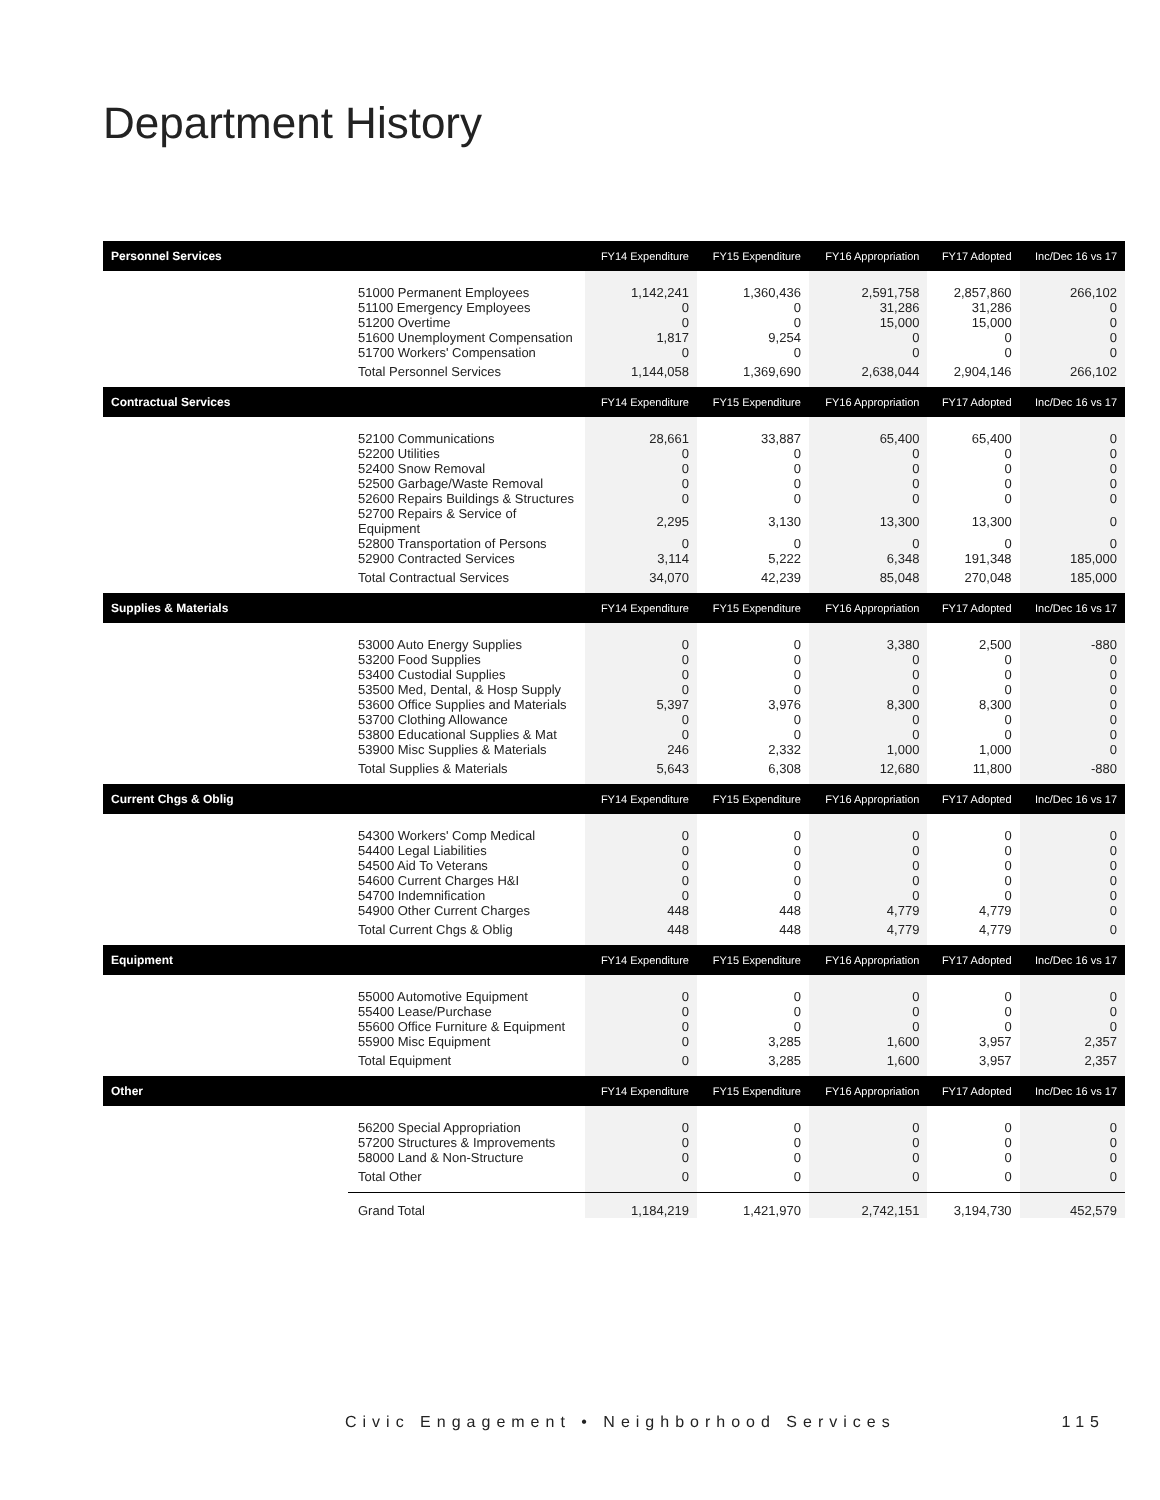Department History
| Personnel Services | | FY14 Expenditure | FY15 Expenditure | FY16 Appropriation | FY17 Adopted | Inc/Dec 16 vs 17 |
| --- | --- | --- | --- | --- | --- | --- |
| | 51000 Permanent Employees | 1,142,241 | 1,360,436 | 2,591,758 | 2,857,860 | 266,102 |
| | 51100 Emergency Employees | 0 | 0 | 31,286 | 31,286 | 0 |
| | 51200 Overtime | 0 | 0 | 15,000 | 15,000 | 0 |
| | 51600 Unemployment Compensation | 1,817 | 9,254 | 0 | 0 | 0 |
| | 51700 Workers' Compensation | 0 | 0 | 0 | 0 | 0 |
| | Total Personnel Services | 1,144,058 | 1,369,690 | 2,638,044 | 2,904,146 | 266,102 |
| Contractual Services | | FY14 Expenditure | FY15 Expenditure | FY16 Appropriation | FY17 Adopted | Inc/Dec 16 vs 17 |
| | 52100 Communications | 28,661 | 33,887 | 65,400 | 65,400 | 0 |
| | 52200 Utilities | 0 | 0 | 0 | 0 | 0 |
| | 52400 Snow Removal | 0 | 0 | 0 | 0 | 0 |
| | 52500 Garbage/Waste Removal | 0 | 0 | 0 | 0 | 0 |
| | 52600 Repairs Buildings & Structures | 0 | 0 | 0 | 0 | 0 |
| | 52700 Repairs & Service of Equipment | 2,295 | 3,130 | 13,300 | 13,300 | 0 |
| | 52800 Transportation of Persons | 0 | 0 | 0 | 0 | 0 |
| | 52900 Contracted Services | 3,114 | 5,222 | 6,348 | 191,348 | 185,000 |
| | Total Contractual Services | 34,070 | 42,239 | 85,048 | 270,048 | 185,000 |
| Supplies & Materials | | FY14 Expenditure | FY15 Expenditure | FY16 Appropriation | FY17 Adopted | Inc/Dec 16 vs 17 |
| | 53000 Auto Energy Supplies | 0 | 0 | 3,380 | 2,500 | -880 |
| | 53200 Food Supplies | 0 | 0 | 0 | 0 | 0 |
| | 53400 Custodial Supplies | 0 | 0 | 0 | 0 | 0 |
| | 53500 Med, Dental, & Hosp Supply | 0 | 0 | 0 | 0 | 0 |
| | 53600 Office Supplies and Materials | 5,397 | 3,976 | 8,300 | 8,300 | 0 |
| | 53700 Clothing Allowance | 0 | 0 | 0 | 0 | 0 |
| | 53800 Educational Supplies & Mat | 0 | 0 | 0 | 0 | 0 |
| | 53900 Misc Supplies & Materials | 246 | 2,332 | 1,000 | 1,000 | 0 |
| | Total Supplies & Materials | 5,643 | 6,308 | 12,680 | 11,800 | -880 |
| Current Chgs & Oblig | | FY14 Expenditure | FY15 Expenditure | FY16 Appropriation | FY17 Adopted | Inc/Dec 16 vs 17 |
| | 54300 Workers' Comp Medical | 0 | 0 | 0 | 0 | 0 |
| | 54400 Legal Liabilities | 0 | 0 | 0 | 0 | 0 |
| | 54500 Aid To Veterans | 0 | 0 | 0 | 0 | 0 |
| | 54600 Current Charges H&I | 0 | 0 | 0 | 0 | 0 |
| | 54700 Indemnification | 0 | 0 | 0 | 0 | 0 |
| | 54900 Other Current Charges | 448 | 448 | 4,779 | 4,779 | 0 |
| | Total Current Chgs & Oblig | 448 | 448 | 4,779 | 4,779 | 0 |
| Equipment | | FY14 Expenditure | FY15 Expenditure | FY16 Appropriation | FY17 Adopted | Inc/Dec 16 vs 17 |
| | 55000 Automotive Equipment | 0 | 0 | 0 | 0 | 0 |
| | 55400 Lease/Purchase | 0 | 0 | 0 | 0 | 0 |
| | 55600 Office Furniture & Equipment | 0 | 0 | 0 | 0 | 0 |
| | 55900 Misc Equipment | 0 | 3,285 | 1,600 | 3,957 | 2,357 |
| | Total Equipment | 0 | 3,285 | 1,600 | 3,957 | 2,357 |
| Other | | FY14 Expenditure | FY15 Expenditure | FY16 Appropriation | FY17 Adopted | Inc/Dec 16 vs 17 |
| | 56200 Special Appropriation | 0 | 0 | 0 | 0 | 0 |
| | 57200 Structures & Improvements | 0 | 0 | 0 | 0 | 0 |
| | 58000 Land & Non-Structure | 0 | 0 | 0 | 0 | 0 |
| | Total Other | 0 | 0 | 0 | 0 | 0 |
| | Grand Total | 1,184,219 | 1,421,970 | 2,742,151 | 3,194,730 | 452,579 |
Civic Engagement • Neighborhood Services 115